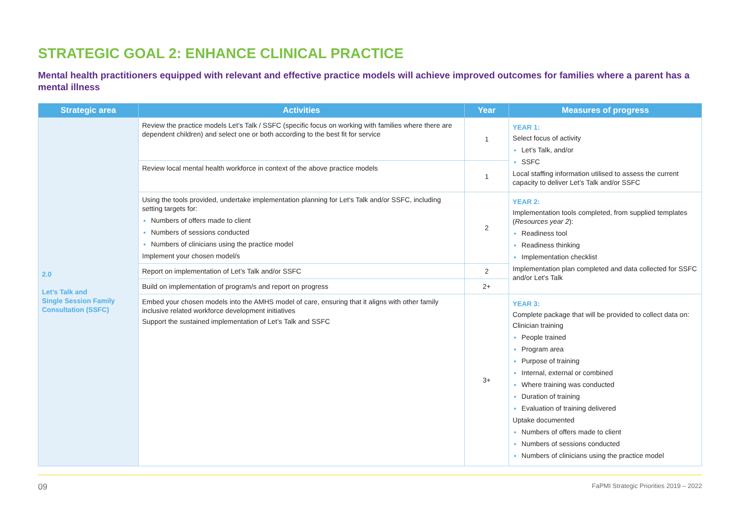STRATEGIC GOAL 2: ENHANCE CLINICAL PRACTICE
Mental health practitioners equipped with relevant and effective practice models will achieve improved outcomes for families where a parent has a mental illness
| Strategic area | Activities | Year | Measures of progress |
| --- | --- | --- | --- |
| 2.0 Let’s Talk and Single Session Family Consultation (SSFC) | Review the practice models Let’s Talk / SSFC (specific focus on working with families where there are dependent children) and select one or both according to the best fit for service | 1 | YEAR 1: Select focus of activity Let’s Talk, and/or SSFC Local staffing information utilised to assess the current capacity to deliver Let’s Talk and/or SSFC |
| | Review local mental health workforce in context of the above practice models | 1 | |
| | Using the tools provided, undertake implementation planning for Let’s Talk and/or SSFC, including setting targets for: Numbers of offers made to client Numbers of sessions conducted Numbers of clinicians using the practice model Implement your chosen model/s | 2 | YEAR 2: Implementation tools completed, from supplied templates ( Resources year 2 ): Readiness tool Readiness thinking Implementation checklist Implementation plan completed and data collected for SSFC and/or Let’s Talk |
| | Report on implementation of Let’s Talk and/or SSFC | 2 | |
| | Build on implementation of program/s and report on progress | 2+ | |
| | Embed your chosen models into the AMHS model of care, ensuring that it aligns with other family inclusive related workforce development initiatives Support the sustained implementation of Let’s Talk and SSFC | 3+ | YEAR 3: Complete package that will be provided to collect data on: Clinician training People trained Program area Purpose of training Internal, external or combined Where training was conducted Duration of training Evaluation of training delivered Uptake documented Numbers of offers made to client Numbers of sessions conducted Numbers of clinicians using the practice model |
09 FaPMI Strategic Priorities 2019 – 2022